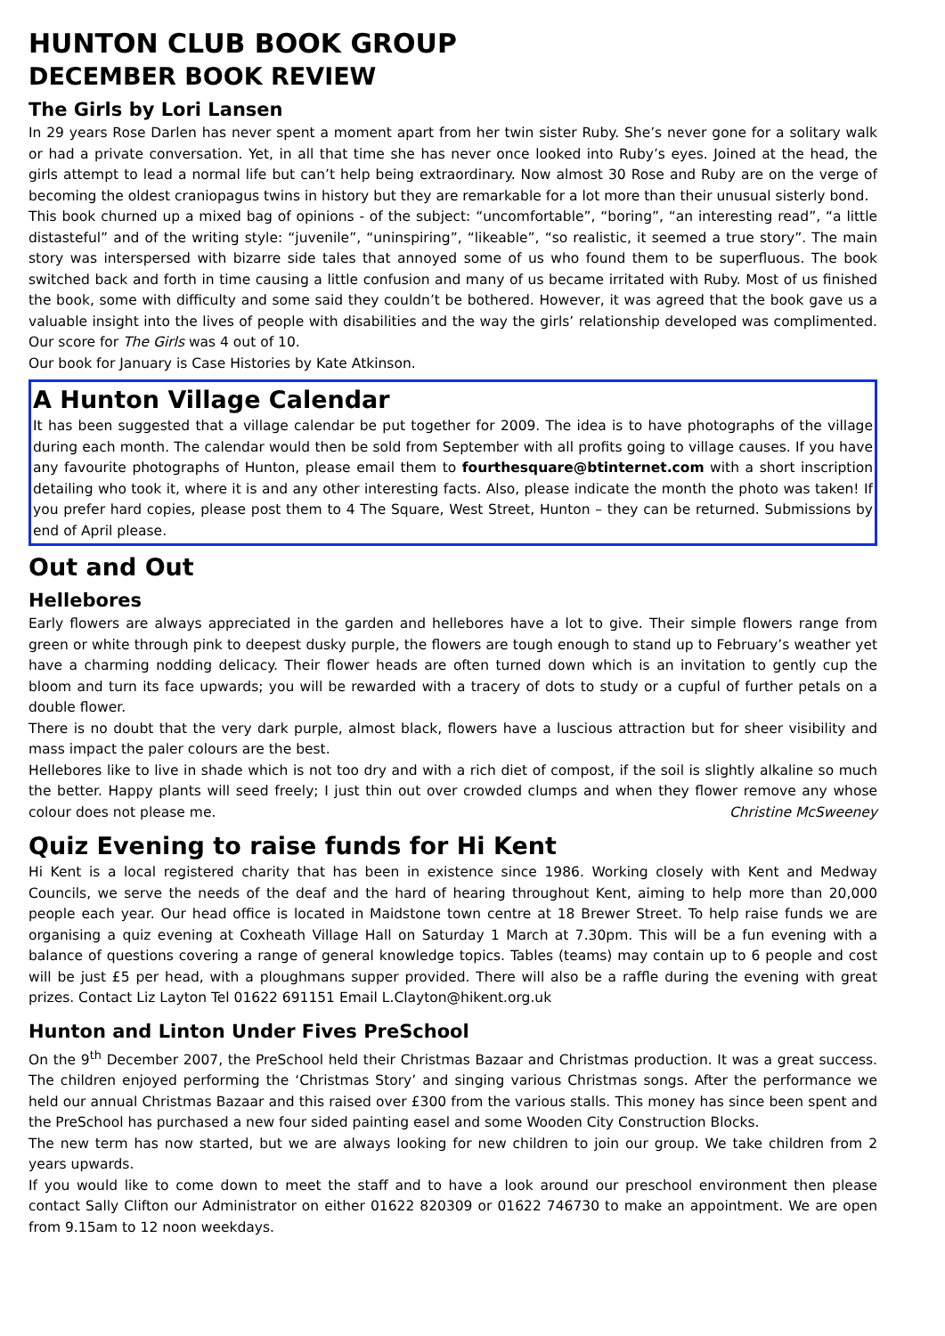HUNTON CLUB BOOK GROUP
DECEMBER BOOK REVIEW
The Girls by Lori Lansen
In 29 years Rose Darlen has never spent a moment apart from her twin sister Ruby. She’s never gone for a solitary walk or had a private conversation. Yet, in all that time she has never once looked into Ruby’s eyes. Joined at the head, the girls attempt to lead a normal life but can’t help being extraordinary. Now almost 30 Rose and Ruby are on the verge of becoming the oldest craniopagus twins in history but they are remarkable for a lot more than their unusual sisterly bond.
This book churned up a mixed bag of opinions - of the subject: “uncomfortable”, “boring”, “an interesting read”, “a little distasteful” and of the writing style: “juvenile”, “uninspiring”, “likeable”, “so realistic, it seemed a true story”. The main story was interspersed with bizarre side tales that annoyed some of us who found them to be superfluous. The book switched back and forth in time causing a little confusion and many of us became irritated with Ruby. Most of us finished the book, some with difficulty and some said they couldn’t be bothered. However, it was agreed that the book gave us a valuable insight into the lives of people with disabilities and the way the girls’ relationship developed was complimented. Our score for The Girls was 4 out of 10.
Our book for January is Case Histories by Kate Atkinson.
A Hunton Village Calendar
It has been suggested that a village calendar be put together for 2009. The idea is to have photographs of the village during each month. The calendar would then be sold from September with all profits going to village causes. If you have any favourite photographs of Hunton, please email them to fourthesquare@btinternet.com with a short inscription detailing who took it, where it is and any other interesting facts. Also, please indicate the month the photo was taken! If you prefer hard copies, please post them to 4 The Square, West Street, Hunton – they can be returned. Submissions by end of April please.
Out and Out
Hellebores
Early flowers are always appreciated in the garden and hellebores have a lot to give. Their simple flowers range from green or white through pink to deepest dusky purple, the flowers are tough enough to stand up to February’s weather yet have a charming nodding delicacy. Their flower heads are often turned down which is an invitation to gently cup the bloom and turn its face upwards; you will be rewarded with a tracery of dots to study or a cupful of further petals on a double flower.
There is no doubt that the very dark purple, almost black, flowers have a luscious attraction but for sheer visibility and mass impact the paler colours are the best.
Hellebores like to live in shade which is not too dry and with a rich diet of compost, if the soil is slightly alkaline so much the better. Happy plants will seed freely; I just thin out over crowded clumps and when they flower remove any whose colour does not please me. Christine McSweeney
Quiz Evening to raise funds for Hi Kent
Hi Kent is a local registered charity that has been in existence since 1986. Working closely with Kent and Medway Councils, we serve the needs of the deaf and the hard of hearing throughout Kent, aiming to help more than 20,000 people each year. Our head office is located in Maidstone town centre at 18 Brewer Street. To help raise funds we are organising a quiz evening at Coxheath Village Hall on Saturday 1 March at 7.30pm. This will be a fun evening with a balance of questions covering a range of general knowledge topics. Tables (teams) may contain up to 6 people and cost will be just £5 per head, with a ploughmans supper provided. There will also be a raffle during the evening with great prizes. Contact Liz Layton Tel 01622 691151 Email L.Clayton@hikent.org.uk
Hunton and Linton Under Fives PreSchool
On the 9<sup>th</sup> December 2007, the PreSchool held their Christmas Bazaar and Christmas production. It was a great success. The children enjoyed performing the ‘Christmas Story’ and singing various Christmas songs. After the performance we held our annual Christmas Bazaar and this raised over £300 from the various stalls. This money has since been spent and the PreSchool has purchased a new four sided painting easel and some Wooden City Construction Blocks.
The new term has now started, but we are always looking for new children to join our group. We take children from 2 years upwards.
If you would like to come down to meet the staff and to have a look around our preschool environment then please contact Sally Clifton our Administrator on either 01622 820309 or 01622 746730 to make an appointment. We are open from 9.15am to 12 noon weekdays.